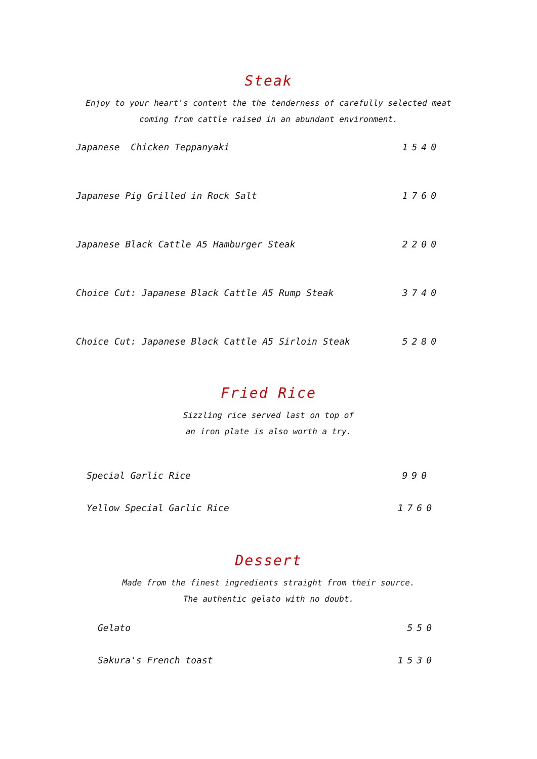Steak
Enjoy to your heart's content the the tenderness of carefully selected meat
coming from cattle raised in an abundant environment.
| Japanese Chicken Teppanyaki | 1540 |
| Japanese Pig Grilled in Rock Salt | 1760 |
| Japanese Black Cattle A5 Hamburger Steak | 2200 |
| Choice Cut: Japanese Black Cattle A5 Rump Steak | 3740 |
| Choice Cut: Japanese Black Cattle A5 Sirloin Steak | 5280 |
Fried Rice
Sizzling rice served last on top of
an iron plate is also worth a try.
| Special Garlic Rice | 990 |
| Yellow Special Garlic Rice | 1760 |
Dessert
Made from the finest ingredients straight from their source.
The authentic gelato with no doubt.
| Gelato | 550 |
| Sakura's French toast | 1530 |